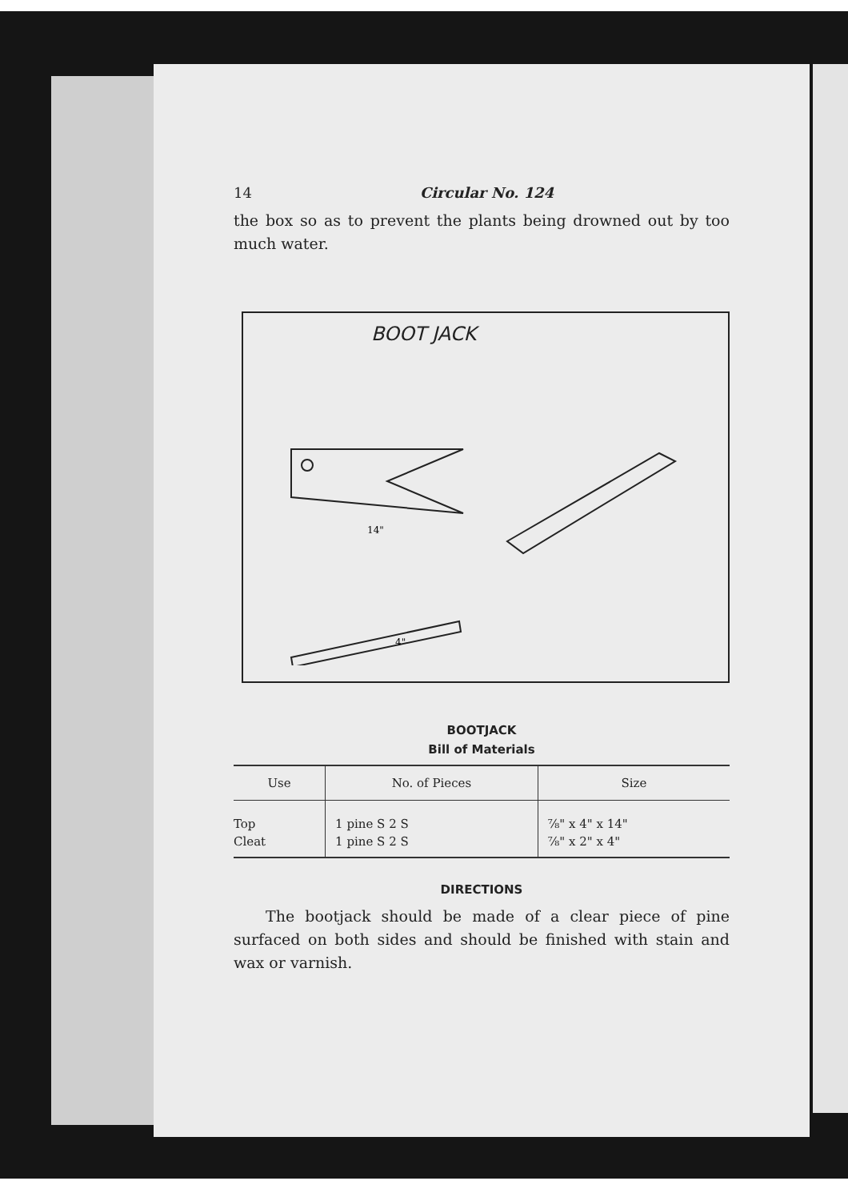14 Circular No. 124
the box so as to prevent the plants being drowned out by too much water.
BOOT JACK
14"
4"
BOOTJACK
Bill of Materials
| Use | No. of Pieces | Size |
| --- | --- | --- |
| Top | 1 pine S 2 S | ⅞" x 4" x 14" |
| Cleat | 1 pine S 2 S | ⅞" x 2" x 4" |
DIRECTIONS
The bootjack should be made of a clear piece of pine surfaced on both sides and should be finished with stain and wax or varnish.